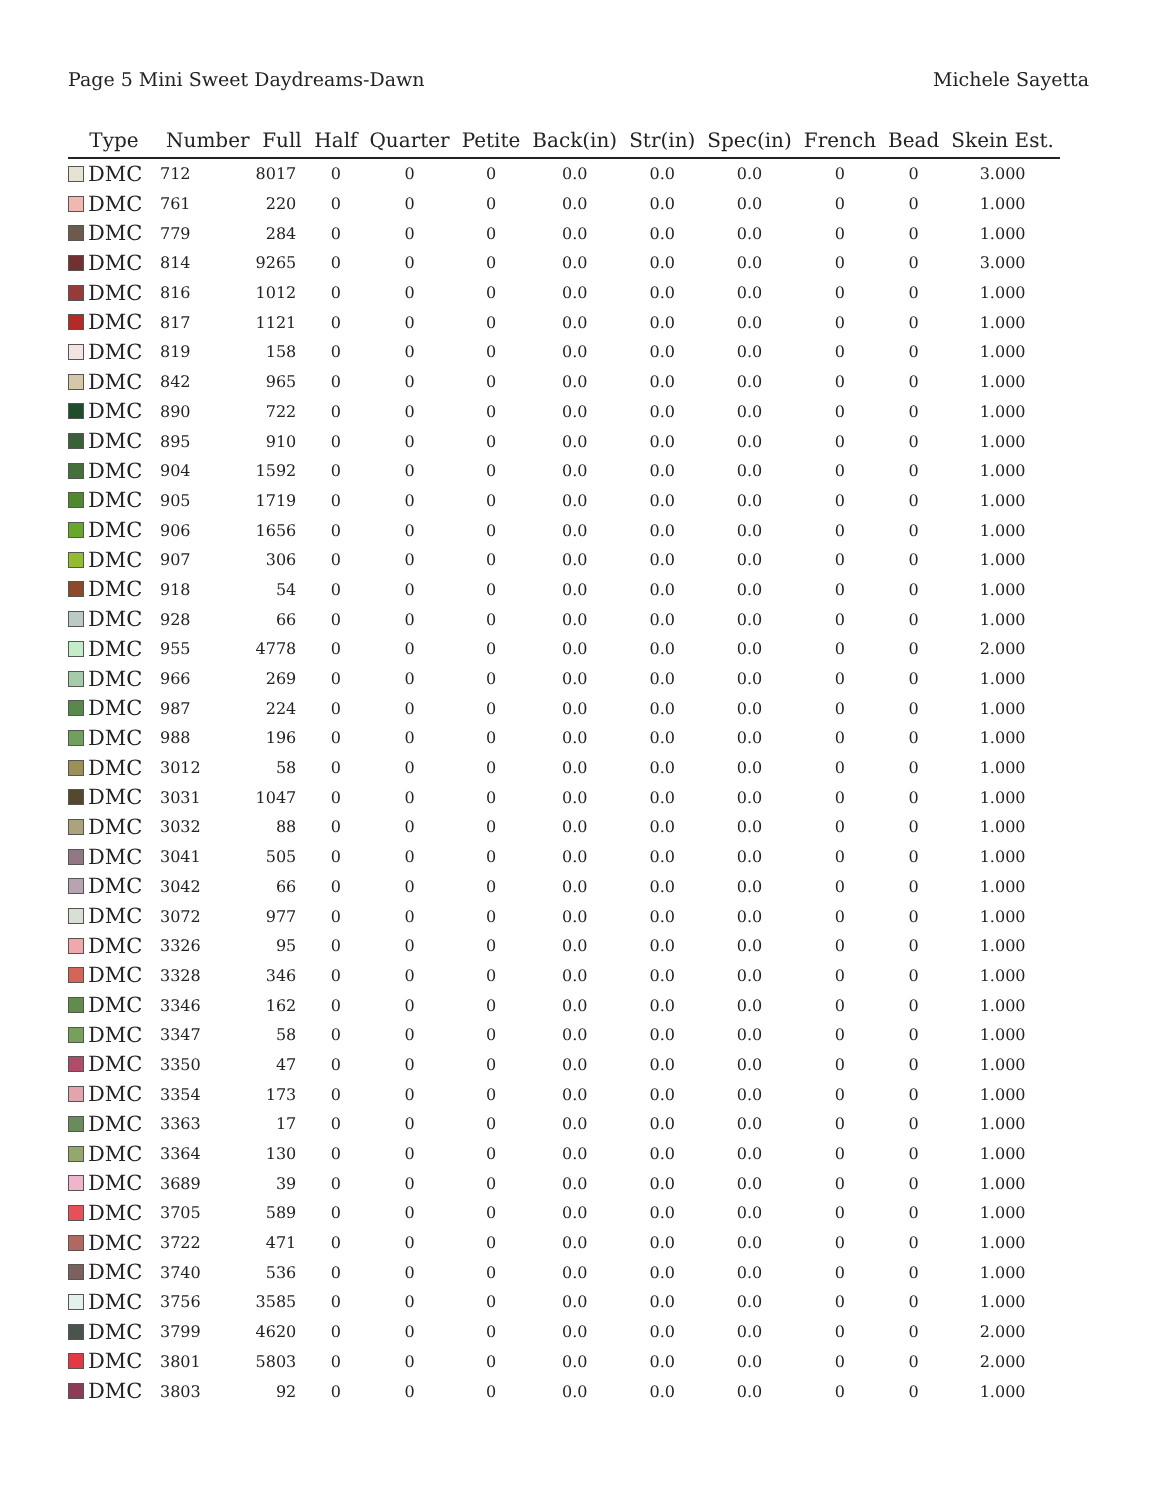Page 5 Mini Sweet Daydreams-Dawn Michele Sayetta
| Type | Number | Full | Half | Quarter | Petite | Back(in) | Str(in) | Spec(in) | French | Bead | Skein Est. |
| --- | --- | --- | --- | --- | --- | --- | --- | --- | --- | --- | --- |
| DMC | 712 | 8017 | 0 | 0 | 0 | 0.0 | 0.0 | 0.0 | 0 | 0 | 3.000 |
| DMC | 761 | 220 | 0 | 0 | 0 | 0.0 | 0.0 | 0.0 | 0 | 0 | 1.000 |
| DMC | 779 | 284 | 0 | 0 | 0 | 0.0 | 0.0 | 0.0 | 0 | 0 | 1.000 |
| DMC | 814 | 9265 | 0 | 0 | 0 | 0.0 | 0.0 | 0.0 | 0 | 0 | 3.000 |
| DMC | 816 | 1012 | 0 | 0 | 0 | 0.0 | 0.0 | 0.0 | 0 | 0 | 1.000 |
| DMC | 817 | 1121 | 0 | 0 | 0 | 0.0 | 0.0 | 0.0 | 0 | 0 | 1.000 |
| DMC | 819 | 158 | 0 | 0 | 0 | 0.0 | 0.0 | 0.0 | 0 | 0 | 1.000 |
| DMC | 842 | 965 | 0 | 0 | 0 | 0.0 | 0.0 | 0.0 | 0 | 0 | 1.000 |
| DMC | 890 | 722 | 0 | 0 | 0 | 0.0 | 0.0 | 0.0 | 0 | 0 | 1.000 |
| DMC | 895 | 910 | 0 | 0 | 0 | 0.0 | 0.0 | 0.0 | 0 | 0 | 1.000 |
| DMC | 904 | 1592 | 0 | 0 | 0 | 0.0 | 0.0 | 0.0 | 0 | 0 | 1.000 |
| DMC | 905 | 1719 | 0 | 0 | 0 | 0.0 | 0.0 | 0.0 | 0 | 0 | 1.000 |
| DMC | 906 | 1656 | 0 | 0 | 0 | 0.0 | 0.0 | 0.0 | 0 | 0 | 1.000 |
| DMC | 907 | 306 | 0 | 0 | 0 | 0.0 | 0.0 | 0.0 | 0 | 0 | 1.000 |
| DMC | 918 | 54 | 0 | 0 | 0 | 0.0 | 0.0 | 0.0 | 0 | 0 | 1.000 |
| DMC | 928 | 66 | 0 | 0 | 0 | 0.0 | 0.0 | 0.0 | 0 | 0 | 1.000 |
| DMC | 955 | 4778 | 0 | 0 | 0 | 0.0 | 0.0 | 0.0 | 0 | 0 | 2.000 |
| DMC | 966 | 269 | 0 | 0 | 0 | 0.0 | 0.0 | 0.0 | 0 | 0 | 1.000 |
| DMC | 987 | 224 | 0 | 0 | 0 | 0.0 | 0.0 | 0.0 | 0 | 0 | 1.000 |
| DMC | 988 | 196 | 0 | 0 | 0 | 0.0 | 0.0 | 0.0 | 0 | 0 | 1.000 |
| DMC | 3012 | 58 | 0 | 0 | 0 | 0.0 | 0.0 | 0.0 | 0 | 0 | 1.000 |
| DMC | 3031 | 1047 | 0 | 0 | 0 | 0.0 | 0.0 | 0.0 | 0 | 0 | 1.000 |
| DMC | 3032 | 88 | 0 | 0 | 0 | 0.0 | 0.0 | 0.0 | 0 | 0 | 1.000 |
| DMC | 3041 | 505 | 0 | 0 | 0 | 0.0 | 0.0 | 0.0 | 0 | 0 | 1.000 |
| DMC | 3042 | 66 | 0 | 0 | 0 | 0.0 | 0.0 | 0.0 | 0 | 0 | 1.000 |
| DMC | 3072 | 977 | 0 | 0 | 0 | 0.0 | 0.0 | 0.0 | 0 | 0 | 1.000 |
| DMC | 3326 | 95 | 0 | 0 | 0 | 0.0 | 0.0 | 0.0 | 0 | 0 | 1.000 |
| DMC | 3328 | 346 | 0 | 0 | 0 | 0.0 | 0.0 | 0.0 | 0 | 0 | 1.000 |
| DMC | 3346 | 162 | 0 | 0 | 0 | 0.0 | 0.0 | 0.0 | 0 | 0 | 1.000 |
| DMC | 3347 | 58 | 0 | 0 | 0 | 0.0 | 0.0 | 0.0 | 0 | 0 | 1.000 |
| DMC | 3350 | 47 | 0 | 0 | 0 | 0.0 | 0.0 | 0.0 | 0 | 0 | 1.000 |
| DMC | 3354 | 173 | 0 | 0 | 0 | 0.0 | 0.0 | 0.0 | 0 | 0 | 1.000 |
| DMC | 3363 | 17 | 0 | 0 | 0 | 0.0 | 0.0 | 0.0 | 0 | 0 | 1.000 |
| DMC | 3364 | 130 | 0 | 0 | 0 | 0.0 | 0.0 | 0.0 | 0 | 0 | 1.000 |
| DMC | 3689 | 39 | 0 | 0 | 0 | 0.0 | 0.0 | 0.0 | 0 | 0 | 1.000 |
| DMC | 3705 | 589 | 0 | 0 | 0 | 0.0 | 0.0 | 0.0 | 0 | 0 | 1.000 |
| DMC | 3722 | 471 | 0 | 0 | 0 | 0.0 | 0.0 | 0.0 | 0 | 0 | 1.000 |
| DMC | 3740 | 536 | 0 | 0 | 0 | 0.0 | 0.0 | 0.0 | 0 | 0 | 1.000 |
| DMC | 3756 | 3585 | 0 | 0 | 0 | 0.0 | 0.0 | 0.0 | 0 | 0 | 1.000 |
| DMC | 3799 | 4620 | 0 | 0 | 0 | 0.0 | 0.0 | 0.0 | 0 | 0 | 2.000 |
| DMC | 3801 | 5803 | 0 | 0 | 0 | 0.0 | 0.0 | 0.0 | 0 | 0 | 2.000 |
| DMC | 3803 | 92 | 0 | 0 | 0 | 0.0 | 0.0 | 0.0 | 0 | 0 | 1.000 |